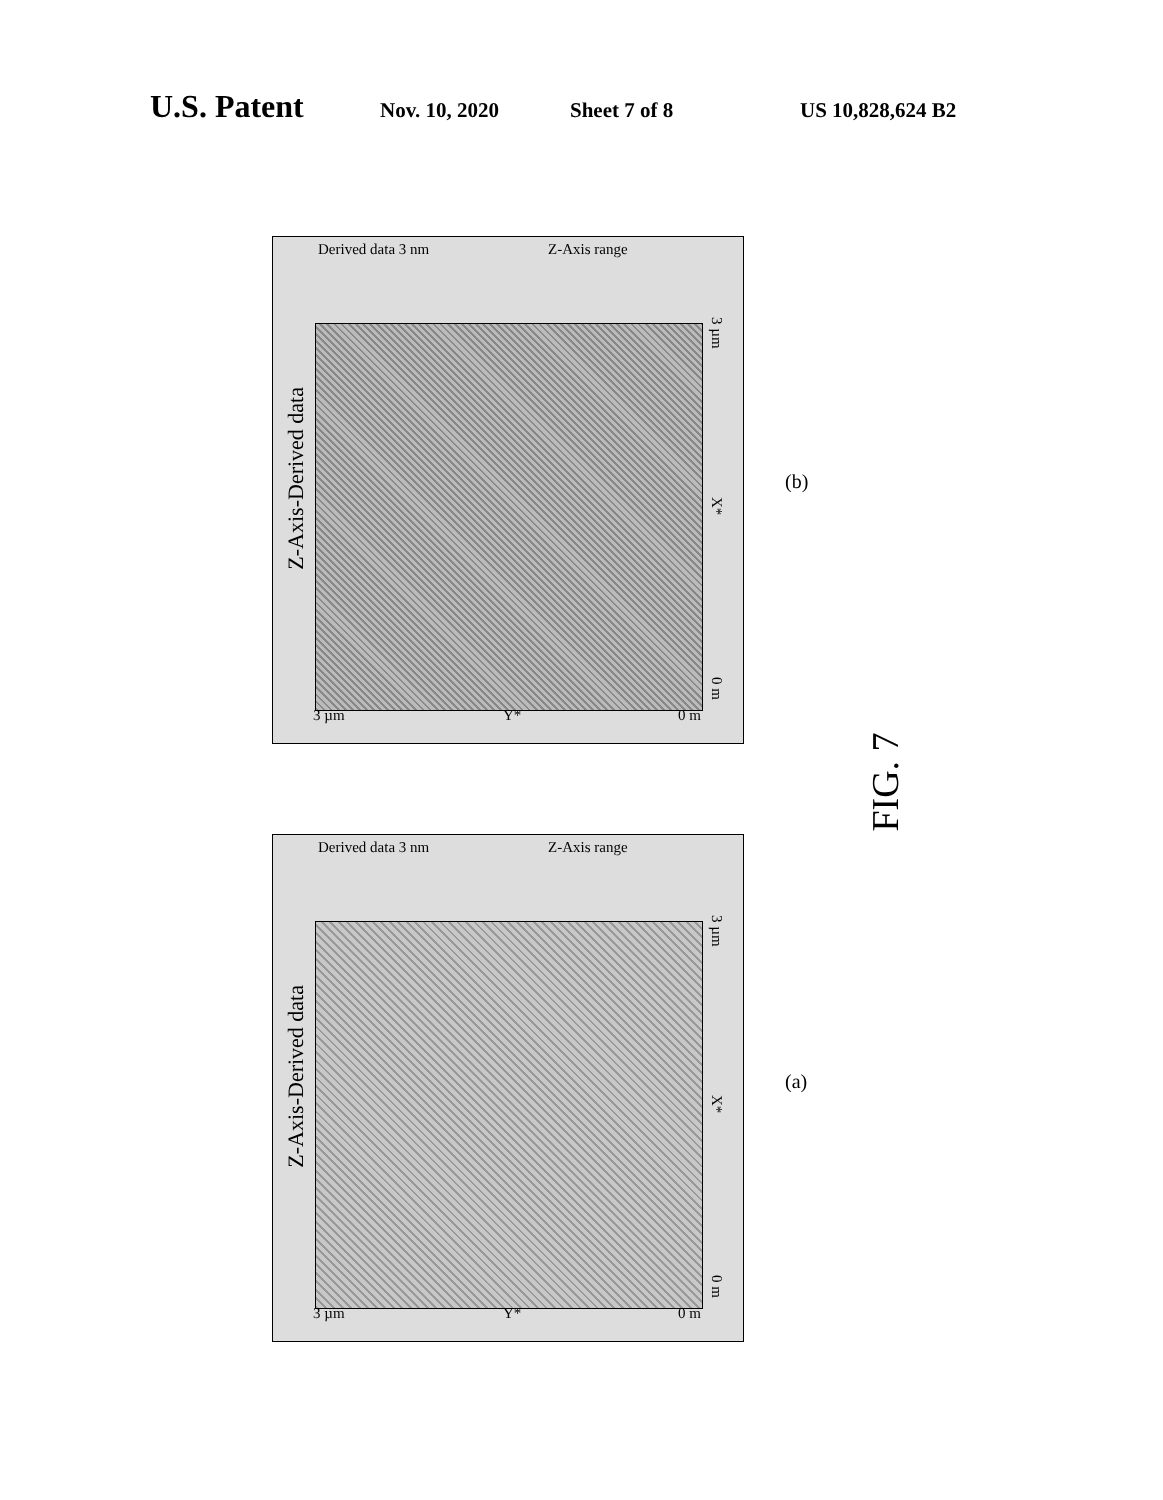U.S. Patent Nov. 10, 2020 Sheet 7 of 8 US 10,828,624 B2
Z-Axis-Derived data
3 µm Y* 0 m
0 m
X*
3 µm
Derived data 3 nm Z-Axis range
(b)
Z-Axis-Derived data
3 µm Y* 0 m
0 m
X*
3 µm
Derived data 3 nm Z-Axis range
(a)
FIG. 7